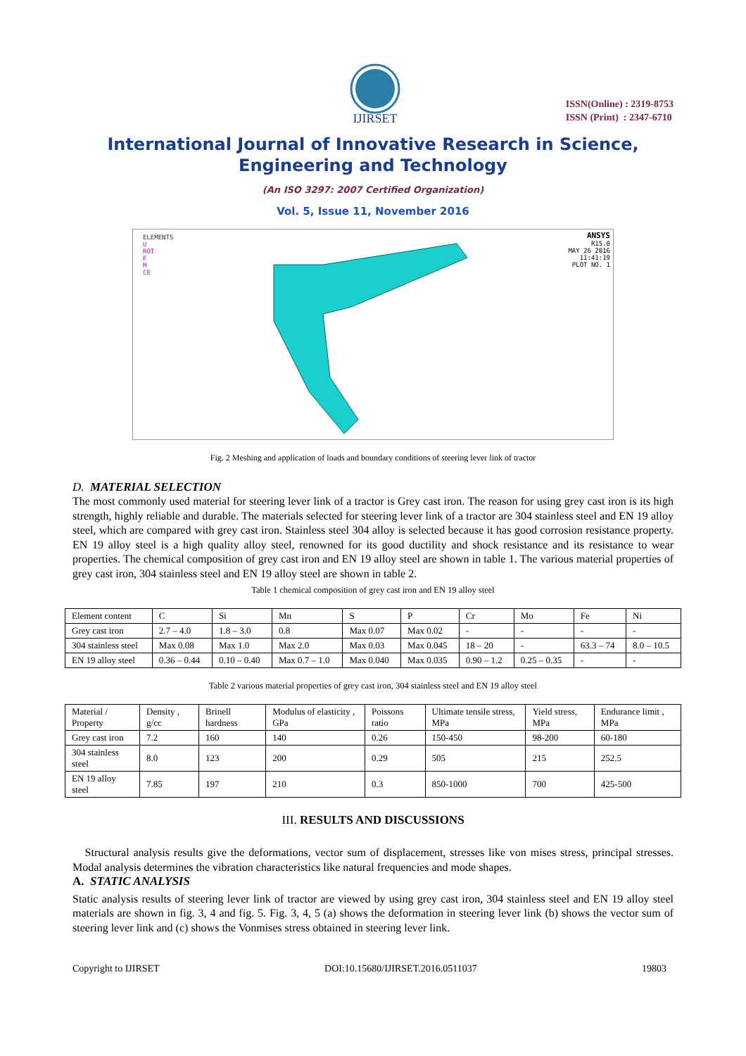IJIRSET
ISSN(Online) : 2319-8753
ISSN (Print) : 2347-6710
International Journal of Innovative Research in Science,
Engineering and Technology
(An ISO 3297: 2007 Certified Organization)
Vol. 5, Issue 11, November 2016
ELEMENTS
U
ROT
F
M
CE
ANSYS
R15.0
MAY 26 2016
11:41:19
PLOT NO. 1
Fig. 2 Meshing and application of loads and boundary conditions of steering lever link of tractor
D. MATERIAL SELECTION
The most commonly used material for steering lever link of a tractor is Grey cast iron. The reason for using grey cast iron is its high strength, highly reliable and durable. The materials selected for steering lever link of a tractor are 304 stainless steel and EN 19 alloy steel, which are compared with grey cast iron. Stainless steel 304 alloy is selected because it has good corrosion resistance property. EN 19 alloy steel is a high quality alloy steel, renowned for its good ductility and shock resistance and its resistance to wear properties. The chemical composition of grey cast iron and EN 19 alloy steel are shown in table 1. The various material properties of grey cast iron, 304 stainless steel and EN 19 alloy steel are shown in table 2.
Table 1 chemical composition of grey cast iron and EN 19 alloy steel
| Element content | C | Si | Mn | S | P | Cr | Mo | Fe | Ni |
| --- | --- | --- | --- | --- | --- | --- | --- | --- | --- |
| Grey cast iron | 2.7 – 4.0 | 1.8 – 3.0 | 0.8 | Max 0.07 | Max 0.02 | - | - | - | - |
| 304 stainless steel | Max 0.08 | Max 1.0 | Max 2.0 | Max 0.03 | Max 0.045 | 18 – 20 | - | 63.3 – 74 | 8.0 – 10.5 |
| EN 19 alloy steel | 0.36 – 0.44 | 0.10 – 0.40 | Max 0.7 – 1.0 | Max 0.040 | Max 0.035 | 0.90 – 1.2 | 0.25 – 0.35 | - | - |
Table 2 various material properties of grey cast iron, 304 stainless steel and EN 19 alloy steel
| Material / Property | Density , g/cc | Brinell hardness | Modulus of elasticity , GPa | Poissons ratio | Ultimate tensile stress, MPa | Yield stress, MPa | Endurance limit , MPa |
| --- | --- | --- | --- | --- | --- | --- | --- |
| Grey cast iron | 7.2 | 160 | 140 | 0.26 | 150-450 | 98-200 | 60-180 |
| 304 stainless steel | 8.0 | 123 | 200 | 0.29 | 505 | 215 | 252.5 |
| EN 19 alloy steel | 7.85 | 197 | 210 | 0.3 | 850-1000 | 700 | 425-500 |
III. RESULTS AND DISCUSSIONS
Structural analysis results give the deformations, vector sum of displacement, stresses like von mises stress, principal stresses. Modal analysis determines the vibration characteristics like natural frequencies and mode shapes.
A. STATIC ANALYSIS
Static analysis results of steering lever link of tractor are viewed by using grey cast iron, 304 stainless steel and EN 19 alloy steel materials are shown in fig. 3, 4 and fig. 5. Fig. 3, 4, 5 (a) shows the deformation in steering lever link (b) shows the vector sum of steering lever link and (c) shows the Vonmises stress obtained in steering lever link.
Copyright to IJIRSET DOI:10.15680/IJIRSET.2016.0511037 19803